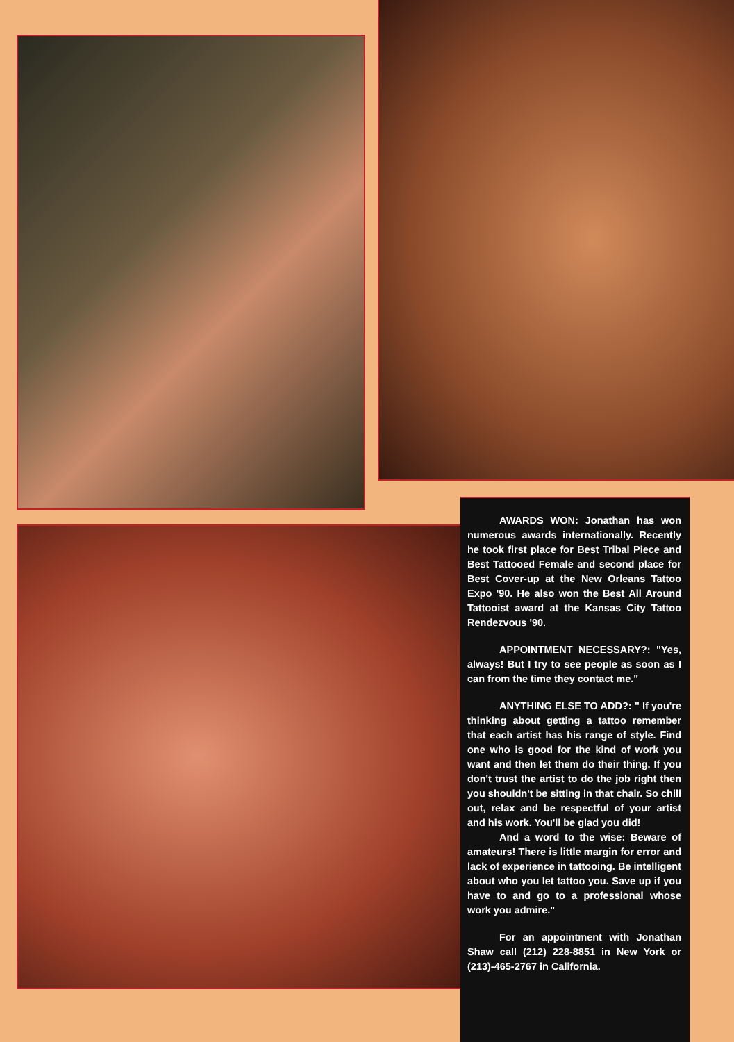AWARDS WON: Jonathan has won numerous awards internationally. Recently he took first place for Best Tribal Piece and Best Tattooed Female and second place for Best Cover-up at the New Orleans Tattoo Expo '90. He also won the Best All Around Tattooist award at the Kansas City Tattoo Rendezvous '90.
APPOINTMENT NECESSARY?: "Yes, always! But I try to see people as soon as I can from the time they contact me."
ANYTHING ELSE TO ADD?: " If you're thinking about getting a tattoo remember that each artist has his range of style. Find one who is good for the kind of work you want and then let them do their thing. If you don't trust the artist to do the job right then you shouldn't be sitting in that chair. So chill out, relax and be respectful of your artist and his work. You'll be glad you did!
And a word to the wise: Beware of amateurs! There is little margin for error and lack of experience in tattooing. Be intelligent about who you let tattoo you. Save up if you have to and go to a professional whose work you admire."
For an appointment with Jonathan Shaw call (212) 228-8851 in New York or (213)-465-2767 in California.